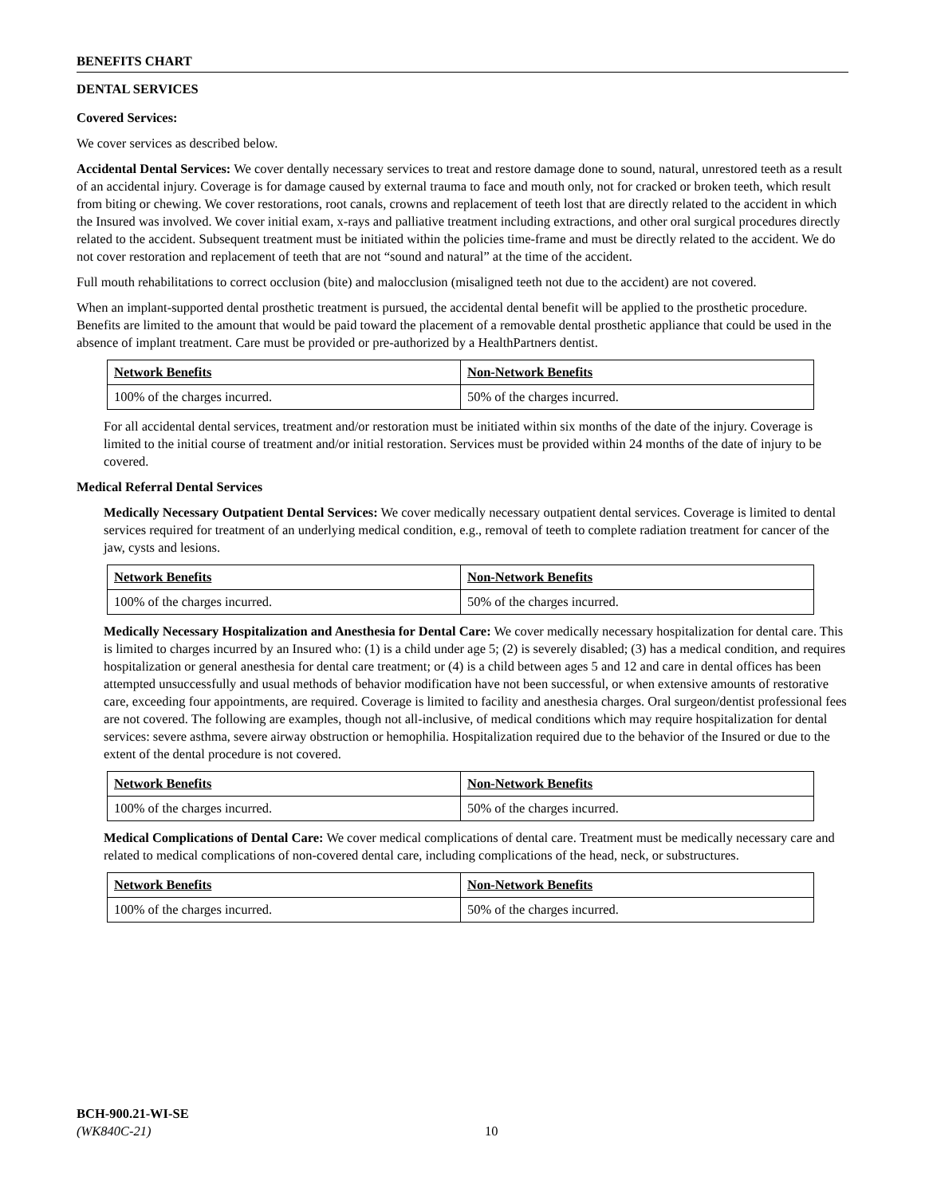BENEFITS CHART
DENTAL SERVICES
Covered Services:
We cover services as described below.
Accidental Dental Services: We cover dentally necessary services to treat and restore damage done to sound, natural, unrestored teeth as a result of an accidental injury. Coverage is for damage caused by external trauma to face and mouth only, not for cracked or broken teeth, which result from biting or chewing. We cover restorations, root canals, crowns and replacement of teeth lost that are directly related to the accident in which the Insured was involved. We cover initial exam, x-rays and palliative treatment including extractions, and other oral surgical procedures directly related to the accident. Subsequent treatment must be initiated within the policies time-frame and must be directly related to the accident. We do not cover restoration and replacement of teeth that are not “sound and natural” at the time of the accident.
Full mouth rehabilitations to correct occlusion (bite) and malocclusion (misaligned teeth not due to the accident) are not covered.
When an implant-supported dental prosthetic treatment is pursued, the accidental dental benefit will be applied to the prosthetic procedure. Benefits are limited to the amount that would be paid toward the placement of a removable dental prosthetic appliance that could be used in the absence of implant treatment. Care must be provided or pre-authorized by a HealthPartners dentist.
| Network Benefits | Non-Network Benefits |
| --- | --- |
| 100% of the charges incurred. | 50% of the charges incurred. |
For all accidental dental services, treatment and/or restoration must be initiated within six months of the date of the injury. Coverage is limited to the initial course of treatment and/or initial restoration. Services must be provided within 24 months of the date of injury to be covered.
Medical Referral Dental Services
Medically Necessary Outpatient Dental Services: We cover medically necessary outpatient dental services. Coverage is limited to dental services required for treatment of an underlying medical condition, e.g., removal of teeth to complete radiation treatment for cancer of the jaw, cysts and lesions.
| Network Benefits | Non-Network Benefits |
| --- | --- |
| 100% of the charges incurred. | 50% of the charges incurred. |
Medically Necessary Hospitalization and Anesthesia for Dental Care: We cover medically necessary hospitalization for dental care. This is limited to charges incurred by an Insured who: (1) is a child under age 5; (2) is severely disabled; (3) has a medical condition, and requires hospitalization or general anesthesia for dental care treatment; or (4) is a child between ages 5 and 12 and care in dental offices has been attempted unsuccessfully and usual methods of behavior modification have not been successful, or when extensive amounts of restorative care, exceeding four appointments, are required. Coverage is limited to facility and anesthesia charges. Oral surgeon/dentist professional fees are not covered. The following are examples, though not all-inclusive, of medical conditions which may require hospitalization for dental services: severe asthma, severe airway obstruction or hemophilia. Hospitalization required due to the behavior of the Insured or due to the extent of the dental procedure is not covered.
| Network Benefits | Non-Network Benefits |
| --- | --- |
| 100% of the charges incurred. | 50% of the charges incurred. |
Medical Complications of Dental Care: We cover medical complications of dental care. Treatment must be medically necessary care and related to medical complications of non-covered dental care, including complications of the head, neck, or substructures.
| Network Benefits | Non-Network Benefits |
| --- | --- |
| 100% of the charges incurred. | 50% of the charges incurred. |
BCH-900.21-WI-SE
(WK840C-21)
10